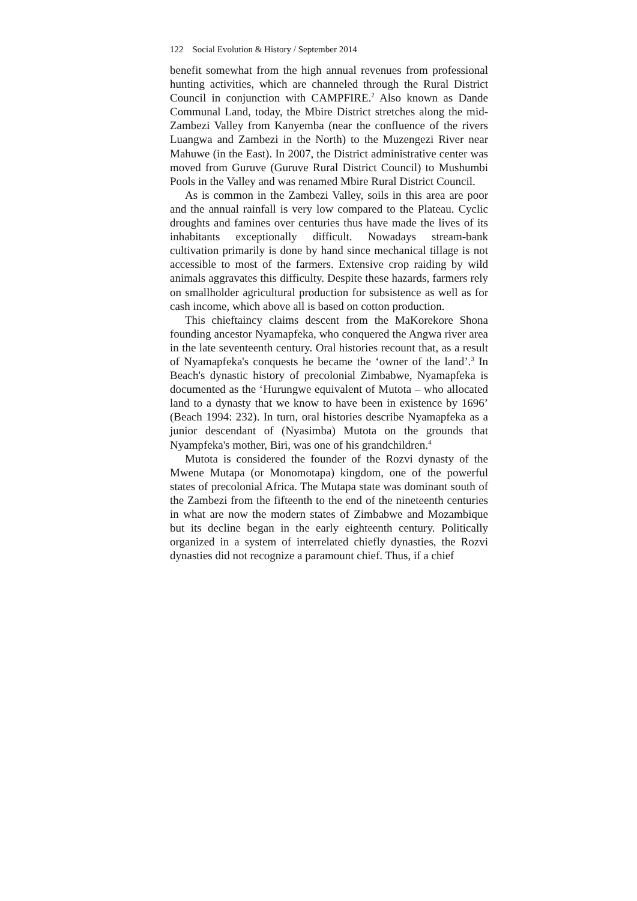122 Social Evolution & History / September 2014
benefit somewhat from the high annual revenues from professional hunting activities, which are channeled through the Rural District Council in conjunction with CAMPFIRE.<sup>2</sup> Also known as Dande Communal Land, today, the Mbire District stretches along the mid-Zambezi Valley from Kanyemba (near the confluence of the rivers Luangwa and Zambezi in the North) to the Muzengezi River near Mahuwe (in the East). In 2007, the District administrative center was moved from Guruve (Guruve Rural District Council) to Mushumbi Pools in the Valley and was renamed Mbire Rural District Council.
As is common in the Zambezi Valley, soils in this area are poor and the annual rainfall is very low compared to the Plateau. Cyclic droughts and famines over centuries thus have made the lives of its inhabitants exceptionally difficult. Nowadays stream-bank cultivation primarily is done by hand since mechanical tillage is not accessible to most of the farmers. Extensive crop raiding by wild animals aggravates this difficulty. Despite these hazards, farmers rely on smallholder agricultural production for subsistence as well as for cash income, which above all is based on cotton production.
This chieftaincy claims descent from the MaKorekore Shona founding ancestor Nyamapfeka, who conquered the Angwa river area in the late seventeenth century. Oral histories recount that, as a result of Nyamapfeka's conquests he became the ‘owner of the land’.<sup>3</sup> In Beach's dynastic history of precolonial Zimbabwe, Nyamapfeka is documented as the ‘Hurungwe equivalent of Mutota – who allocated land to a dynasty that we know to have been in existence by 1696’ (Beach 1994: 232). In turn, oral histories describe Nyamapfeka as a junior descendant of (Nyasimba) Mutota on the grounds that Nyampfeka's mother, Biri, was one of his grandchildren.<sup>4</sup>
Mutota is considered the founder of the Rozvi dynasty of the Mwene Mutapa (or Monomotapa) kingdom, one of the powerful states of precolonial Africa. The Mutapa state was dominant south of the Zambezi from the fifteenth to the end of the nineteenth centuries in what are now the modern states of Zimbabwe and Mozambique but its decline began in the early eighteenth century. Politically organized in a system of interrelated chiefly dynasties, the Rozvi dynasties did not recognize a paramount chief. Thus, if a chief